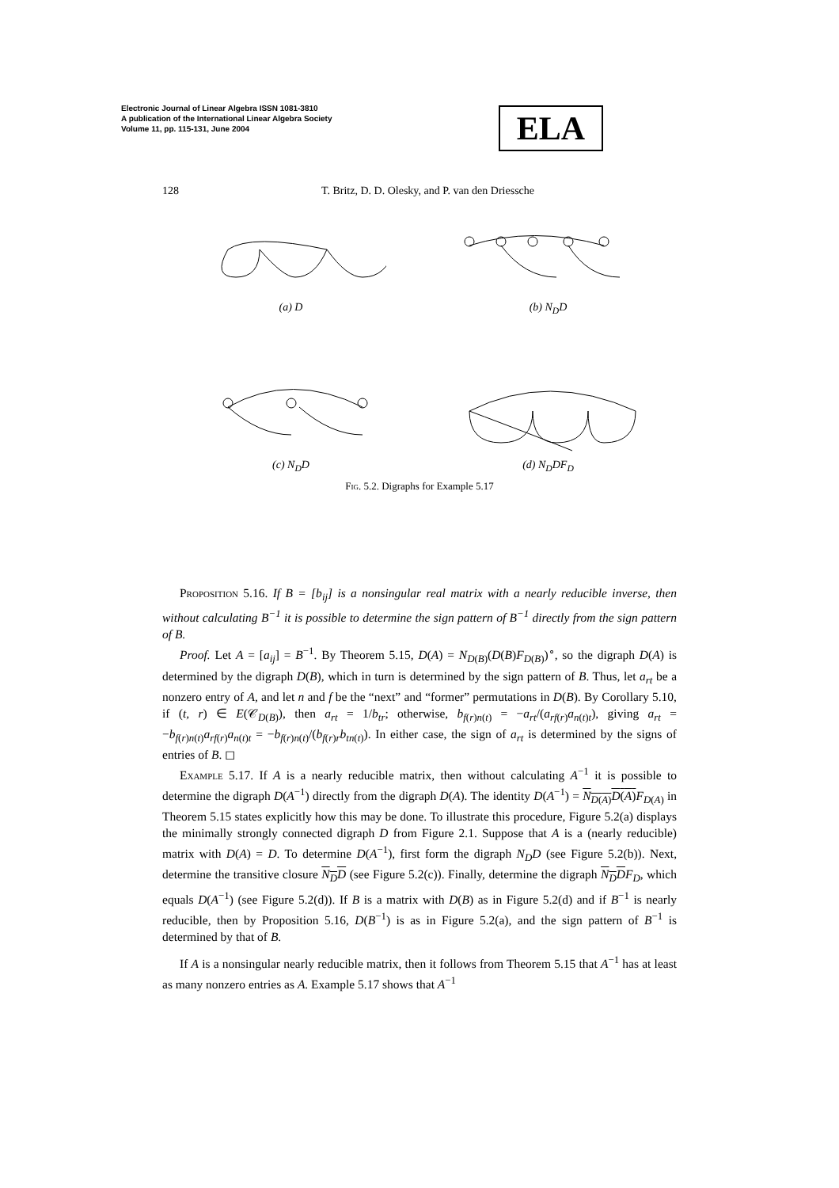Electronic Journal of Linear Algebra ISSN 1081-3810
A publication of the International Linear Algebra Society
Volume 11, pp. 115-131, June 2004
ELA
128
T. Britz, D. D. Olesky, and P. van den Driessche
(a) D (b) N<sub>D</sub>D
(c) N<sub>D</sub>D (d) N<sub>D</sub>DF<sub>D</sub>
Fig. 5.2. Digraphs for Example 5.17
Proposition 5.16. If B = [b<sub>ij</sub>] is a nonsingular real matrix with a nearly reducible inverse, then without calculating B<sup>−1</sup> it is possible to determine the sign pattern of B<sup>−1</sup> directly from the sign pattern of B.
Proof. Let A = [a<sub>ij</sub>] = B<sup>−1</sup>. By Theorem 5.15, D(A) = N<sub>D(B)</sub>(D(B)F<sub>D(B)</sub>)<sup>∘</sup>, so the digraph D(A) is determined by the digraph D(B), which in turn is determined by the sign pattern of B. Thus, let a<sub>rt</sub> be a nonzero entry of A, and let n and f be the “next” and “former” permutations in D(B). By Corollary 5.10, if (t, r) ∈ E(𝒞<sub>D(B)</sub>), then a<sub>rt</sub> = 1/b<sub>tr</sub>; otherwise, b<sub>f(r)n(t)</sub> = −a<sub>rt</sub>/(a<sub>rf(r)</sub>a<sub>n(t)t</sub>), giving a<sub>rt</sub> = −b<sub>f(r)n(t)</sub>a<sub>rf(r)</sub>a<sub>n(t)t</sub> = −b<sub>f(r)n(t)</sub>/(b<sub>f(r)r</sub>b<sub>tn(t)</sub>). In either case, the sign of a<sub>rt</sub> is determined by the signs of entries of B. ◻
Example 5.17. If A is a nearly reducible matrix, then without calculating A<sup>−1</sup> it is possible to determine the digraph D(A<sup>−1</sup>) directly from the digraph D(A). The identity D(A<sup>−1</sup>) = N<sub>D(A)</sub>D(A) F<sub>D(A)</sub> in Theorem 5.15 states explicitly how this may be done. To illustrate this procedure, Figure 5.2(a) displays the minimally strongly connected digraph D from Figure 2.1. Suppose that A is a (nearly reducible) matrix with D(A) = D. To determine D(A<sup>−1</sup>), first form the digraph N<sub>D</sub>D (see Figure 5.2(b)). Next, determine the transitive closure N<sub>D</sub>D (see Figure 5.2(c)). Finally, determine the digraph N<sub>D</sub>D F<sub>D</sub>, which equals D(A<sup>−1</sup>) (see Figure 5.2(d)). If B is a matrix with D(B) as in Figure 5.2(d) and if B<sup>−1</sup> is nearly reducible, then by Proposition 5.16, D(B<sup>−1</sup>) is as in Figure 5.2(a), and the sign pattern of B<sup>−1</sup> is determined by that of B.
If A is a nonsingular nearly reducible matrix, then it follows from Theorem 5.15 that A<sup>−1</sup> has at least as many nonzero entries as A. Example 5.17 shows that A<sup>−1</sup>